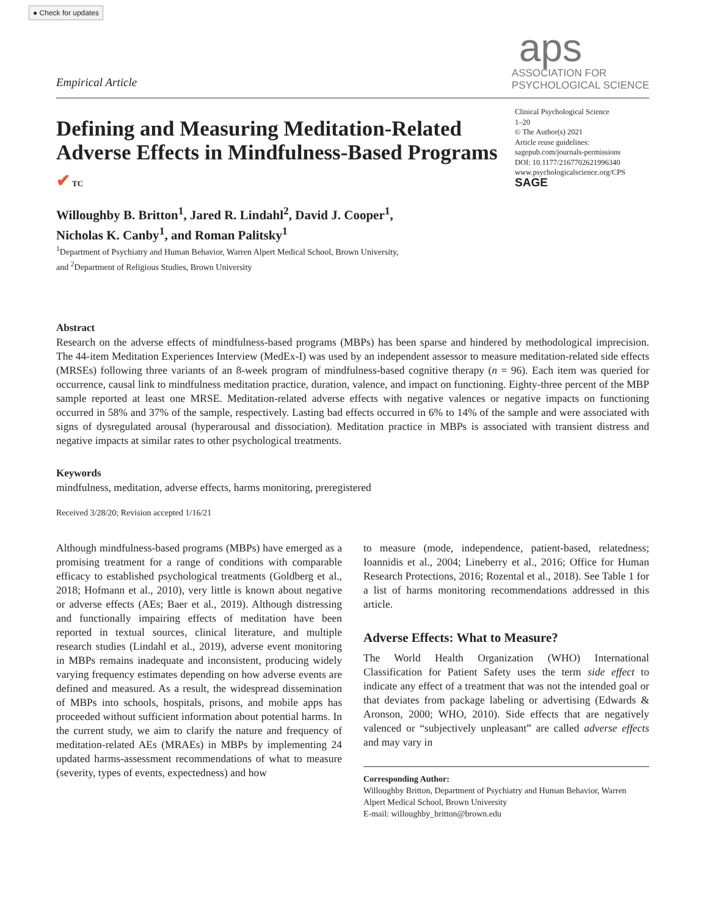● Check for updates
Empirical Article
aps
ASSOCIATION FOR
PSYCHOLOGICAL SCIENCE
Defining and Measuring Meditation-Related Adverse Effects in Mindfulness-Based Programs
✔ TC
Clinical Psychological Science
1–20
© The Author(s) 2021
Article reuse guidelines:
sagepub.com/journals-permissions
DOI: 10.1177/2167702621996340
www.psychologicalscience.org/CPS
SAGE
Willoughby B. Britton<sup>1</sup>, Jared R. Lindahl<sup>2</sup>, David J. Cooper<sup>1</sup>,
Nicholas K. Canby<sup>1</sup>, and Roman Palitsky<sup>1</sup>
<sup>1</sup> Department of Psychiatry and Human Behavior, Warren Alpert Medical School, Brown University,
and <sup>2</sup>Department of Religious Studies, Brown University
Abstract
Research on the adverse effects of mindfulness-based programs (MBPs) has been sparse and hindered by methodological imprecision. The 44-item Meditation Experiences Interview (MedEx-I) was used by an independent assessor to measure meditation-related side effects (MRSEs) following three variants of an 8-week program of mindfulness-based cognitive therapy (n = 96). Each item was queried for occurrence, causal link to mindfulness meditation practice, duration, valence, and impact on functioning. Eighty-three percent of the MBP sample reported at least one MRSE. Meditation-related adverse effects with negative valences or negative impacts on functioning occurred in 58% and 37% of the sample, respectively. Lasting bad effects occurred in 6% to 14% of the sample and were associated with signs of dysregulated arousal (hyperarousal and dissociation). Meditation practice in MBPs is associated with transient distress and negative impacts at similar rates to other psychological treatments.
Keywords
mindfulness, meditation, adverse effects, harms monitoring, preregistered
Received 3/28/20; Revision accepted 1/16/21
Although mindfulness-based programs (MBPs) have emerged as a promising treatment for a range of conditions with comparable efficacy to established psychological treatments (Goldberg et al., 2018; Hofmann et al., 2010), very little is known about negative or adverse effects (AEs; Baer et al., 2019). Although distressing and functionally impairing effects of meditation have been reported in textual sources, clinical literature, and multiple research studies (Lindahl et al., 2019), adverse event monitoring in MBPs remains inadequate and inconsistent, producing widely varying frequency estimates depending on how adverse events are defined and measured. As a result, the widespread dissemination of MBPs into schools, hospitals, prisons, and mobile apps has proceeded without sufficient information about potential harms. In the current study, we aim to clarify the nature and frequency of meditation-related AEs (MRAEs) in MBPs by implementing 24 updated harms-assessment recommendations of what to measure (severity, types of events, expectedness) and how
to measure (mode, independence, patient-based, relatedness; Ioannidis et al., 2004; Lineberry et al., 2016; Office for Human Research Protections, 2016; Rozental et al., 2018). See Table 1 for a list of harms monitoring recommendations addressed in this article.
Adverse Effects: What to Measure?
The World Health Organization (WHO) International Classification for Patient Safety uses the term side effect to indicate any effect of a treatment that was not the intended goal or that deviates from package labeling or advertising (Edwards & Aronson, 2000; WHO, 2010). Side effects that are negatively valenced or “subjectively unpleasant” are called adverse effects and may vary in
Corresponding Author:
Willoughby Britton, Department of Psychiatry and Human Behavior, Warren Alpert Medical School, Brown University
E-mail: willoughby_britton@brown.edu